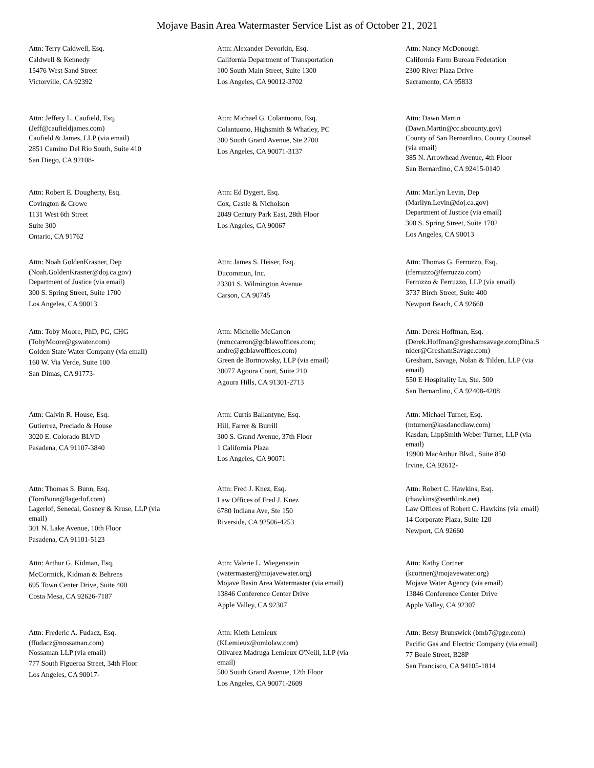Mojave Basin Area Watermaster Service List as of October 21, 2021
Attn: Terry Caldwell, Esq.
Caldwell & Kennedy
15476 West Sand Street
Victorville, CA 92392
Attn: Alexander Devorkin, Esq.
California Department of Transportation
100 South Main Street, Suite 1300
Los Angeles, CA 90012-3702
Attn: Nancy McDonough
California Farm Bureau Federation
2300 River Plaza Drive
Sacramento, CA 95833
Attn: Jeffery L. Caufield, Esq.
(Jeff@caufieldjames.com)
Caufield & James, LLP (via email)
2851 Camino Del Rio South, Suite 410
San Diego, CA 92108-
Attn: Michael G. Colantuono, Esq.
Colantuono, Highsmith & Whatley, PC
300 South Grand Avenue, Ste 2700
Los Angeles, CA 90071-3137
Attn: Dawn Martin
(Dawn.Martin@cc.sbcounty.gov)
County of San Bernardino, County Counsel
(via email)
385 N. Arrowhead Avenue, 4th Floor
San Bernardino, CA 92415-0140
Attn: Robert E. Dougherty, Esq.
Covington & Crowe
1131 West 6th Street
Suite 300
Ontario, CA 91762
Attn: Ed Dygert, Esq.
Cox, Castle & Nicholson
2049 Century Park East, 28th Floor
Los Angeles, CA 90067
Attn: Marilyn Levin, Dep
(Marilyn.Levin@doj.ca.gov)
Department of Justice (via email)
300 S. Spring Street, Suite 1702
Los Angeles, CA 90013
Attn: Noah GoldenKrasner, Dep
(Noah.GoldenKrasner@doj.ca.gov)
Department of Justice (via email)
300 S. Spring Street, Suite 1700
Los Angeles, CA 90013
Attn: James S. Heiser, Esq.
Ducommun, Inc.
23301 S. Wilmington Avenue
Carson, CA 90745
Attn: Thomas G. Ferruzzo, Esq.
(tferruzzo@ferruzzo.com)
Ferruzzo & Ferruzzo, LLP (via email)
3737 Birch Street, Suite 400
Newport Beach, CA 92660
Attn: Toby Moore, PhD, PG, CHG
(TobyMoore@gswater.com)
Golden State Water Company (via email)
160 W. Via Verde, Suite 100
San Dimas, CA 91773-
Attn: Michelle McCarron
(mmccarron@gdblawoffices.com;
andre@gdblawoffices.com)
Green de Bortnowsky, LLP (via email)
30077 Agoura Court, Suite 210
Agoura Hills, CA 91301-2713
Attn: Derek Hoffman, Esq.
(Derek.Hoffman@greshamsavage.com;Dina.S
nider@GreshamSavage.com)
Gresham, Savage, Nolan & Tilden, LLP (via
email)
550 E Hospitality Ln, Ste. 500
San Bernardino, CA 92408-4208
Attn: Calvin R. House, Esq.
Gutierrez, Preciado & House
3020 E. Colorado BLVD
Pasadena, CA 91107-3840
Attn: Curtis Ballantyne, Esq.
Hill, Farrer & Burrill
300 S. Grand Avenue, 37th Floor
1 California Plaza
Los Angeles, CA 90071
Attn: Michael Turner, Esq.
(mturner@kasdancdlaw.com)
Kasdan, LippSmith Weber Turner, LLP (via
email)
19900 MacArthur Blvd., Suite 850
Irvine, CA 92612-
Attn: Thomas S. Bunn, Esq.
(TomBunn@lagerlof.com)
Lagerlof, Senecal, Gosney & Kruse, LLP (via
email)
301 N. Lake Avenue, 10th Floor
Pasadena, CA 91101-5123
Attn: Fred J. Knez, Esq.
Law Offices of Fred J. Knez
6780 Indiana Ave, Ste 150
Riverside, CA 92506-4253
Attn: Robert C. Hawkins, Esq.
(rhawkins@earthlink.net)
Law Offices of Robert C. Hawkins (via email)
14 Corporate Plaza, Suite 120
Newport, CA 92660
Attn: Arthur G. Kidman, Esq.
McCormick, Kidman & Behrens
695 Town Center Drive, Suite 400
Costa Mesa, CA 92626-7187
Attn: Valerie L. Wiegenstein
(watermaster@mojavewater.org)
Mojave Basin Area Watermaster (via email)
13846 Conference Center Drive
Apple Valley, CA 92307
Attn: Kathy Cortner
(kcortner@mojavewater.org)
Mojave Water Agency (via email)
13846 Conference Center Drive
Apple Valley, CA 92307
Attn: Frederic A. Fudacz, Esq.
(ffudacz@nossaman.com)
Nossaman LLP (via email)
777 South Figueroa Street, 34th Floor
Los Angeles, CA 90017-
Attn: Kieth Lemieux
(KLemieux@omlolaw.com)
Olivarez Madruga Lemieux O'Neill, LLP (via
email)
500 South Grand Avenue, 12th Floor
Los Angeles, CA 90071-2609
Attn: Betsy Brunswick (bmb7@pge.com)
Pacific Gas and Electric Company (via email)
77 Beale Street, B28P
San Francisco, CA 94105-1814